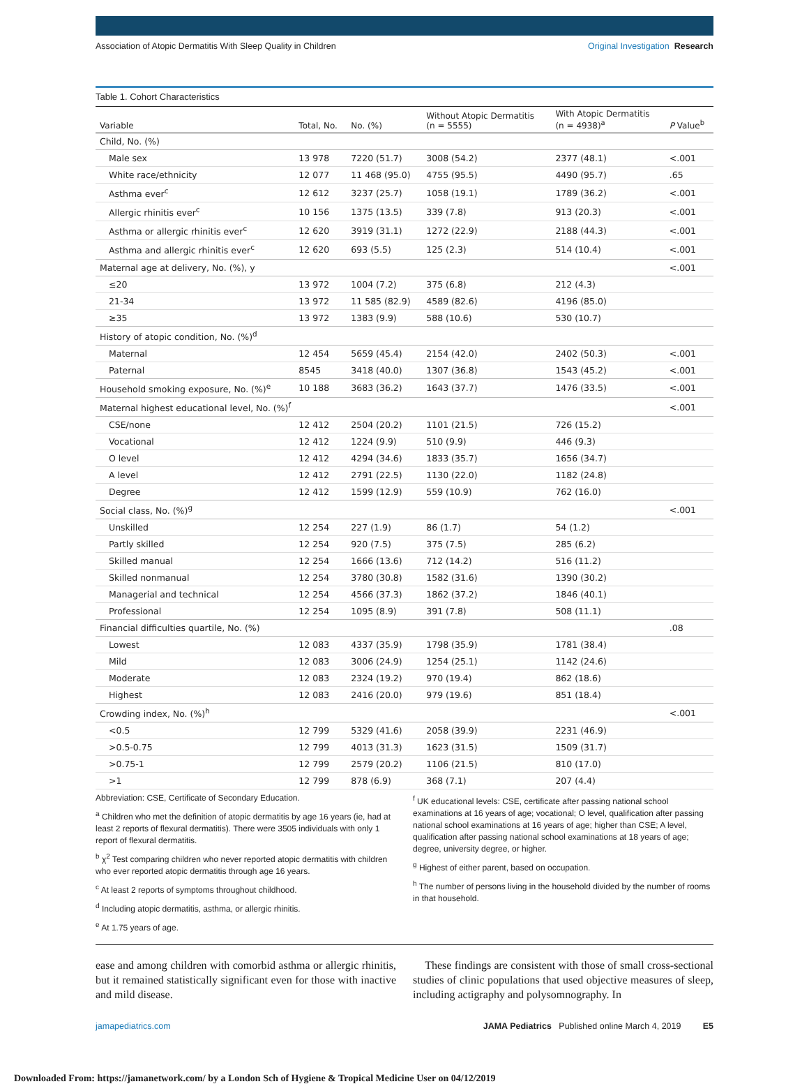Association of Atopic Dermatitis With Sleep Quality in Children Original Investigation Research
Table 1. Cohort Characteristics
| Variable | Total, No. | No. (%) | Without Atopic Dermatitis (n = 5555) | With Atopic Dermatitis (n = 4938)<sup>a</sup> | P Value<sup>b</sup> |
| --- | --- | --- | --- | --- | --- |
| Child, No. (%) | | | | | |
| Male sex | 13 978 | 7220 (51.7) | 3008 (54.2) | 2377 (48.1) | <.001 |
| White race/ethnicity | 12 077 | 11 468 (95.0) | 4755 (95.5) | 4490 (95.7) | .65 |
| Asthma ever<sup>c</sup> | 12 612 | 3237 (25.7) | 1058 (19.1) | 1789 (36.2) | <.001 |
| Allergic rhinitis ever<sup>c</sup> | 10 156 | 1375 (13.5) | 339 (7.8) | 913 (20.3) | <.001 |
| Asthma or allergic rhinitis ever<sup>c</sup> | 12 620 | 3919 (31.1) | 1272 (22.9) | 2188 (44.3) | <.001 |
| Asthma and allergic rhinitis ever<sup>c</sup> | 12 620 | 693 (5.5) | 125 (2.3) | 514 (10.4) | <.001 |
| Maternal age at delivery, No. (%), y | | | | | <.001 |
| ≤20 | 13 972 | 1004 (7.2) | 375 (6.8) | 212 (4.3) | |
| 21-34 | 13 972 | 11 585 (82.9) | 4589 (82.6) | 4196 (85.0) | |
| ≥35 | 13 972 | 1383 (9.9) | 588 (10.6) | 530 (10.7) | |
| History of atopic condition, No. (%)<sup>d</sup> | | | | | |
| Maternal | 12 454 | 5659 (45.4) | 2154 (42.0) | 2402 (50.3) | <.001 |
| Paternal | 8545 | 3418 (40.0) | 1307 (36.8) | 1543 (45.2) | <.001 |
| Household smoking exposure, No. (%)<sup>e</sup> | 10 188 | 3683 (36.2) | 1643 (37.7) | 1476 (33.5) | <.001 |
| Maternal highest educational level, No. (%)<sup>f</sup> | | | | | <.001 |
| CSE/none | 12 412 | 2504 (20.2) | 1101 (21.5) | 726 (15.2) | |
| Vocational | 12 412 | 1224 (9.9) | 510 (9.9) | 446 (9.3) | |
| O level | 12 412 | 4294 (34.6) | 1833 (35.7) | 1656 (34.7) | |
| A level | 12 412 | 2791 (22.5) | 1130 (22.0) | 1182 (24.8) | |
| Degree | 12 412 | 1599 (12.9) | 559 (10.9) | 762 (16.0) | |
| Social class, No. (%)<sup>g</sup> | | | | | <.001 |
| Unskilled | 12 254 | 227 (1.9) | 86 (1.7) | 54 (1.2) | |
| Partly skilled | 12 254 | 920 (7.5) | 375 (7.5) | 285 (6.2) | |
| Skilled manual | 12 254 | 1666 (13.6) | 712 (14.2) | 516 (11.2) | |
| Skilled nonmanual | 12 254 | 3780 (30.8) | 1582 (31.6) | 1390 (30.2) | |
| Managerial and technical | 12 254 | 4566 (37.3) | 1862 (37.2) | 1846 (40.1) | |
| Professional | 12 254 | 1095 (8.9) | 391 (7.8) | 508 (11.1) | |
| Financial difficulties quartile, No. (%) | | | | | .08 |
| Lowest | 12 083 | 4337 (35.9) | 1798 (35.9) | 1781 (38.4) | |
| Mild | 12 083 | 3006 (24.9) | 1254 (25.1) | 1142 (24.6) | |
| Moderate | 12 083 | 2324 (19.2) | 970 (19.4) | 862 (18.6) | |
| Highest | 12 083 | 2416 (20.0) | 979 (19.6) | 851 (18.4) | |
| Crowding index, No. (%)<sup>h</sup> | | | | | <.001 |
| <0.5 | 12 799 | 5329 (41.6) | 2058 (39.9) | 2231 (46.9) | |
| >0.5-0.75 | 12 799 | 4013 (31.3) | 1623 (31.5) | 1509 (31.7) | |
| >0.75-1 | 12 799 | 2579 (20.2) | 1106 (21.5) | 810 (17.0) | |
| >1 | 12 799 | 878 (6.9) | 368 (7.1) | 207 (4.4) | |
Abbreviation: CSE, Certificate of Secondary Education.
<sup>a</sup> Children who met the definition of atopic dermatitis by age 16 years (ie, had at least 2 reports of flexural dermatitis). There were 3505 individuals with only 1 report of flexural dermatitis.
<sup>b</sup> χ<sup>2</sup> Test comparing children who never reported atopic dermatitis with children who ever reported atopic dermatitis through age 16 years.
<sup>c</sup> At least 2 reports of symptoms throughout childhood.
<sup>d</sup> Including atopic dermatitis, asthma, or allergic rhinitis.
<sup>e</sup> At 1.75 years of age.
<sup>f</sup> UK educational levels: CSE, certificate after passing national school examinations at 16 years of age; vocational; O level, qualification after passing national school examinations at 16 years of age; higher than CSE; A level, qualification after passing national school examinations at 18 years of age; degree, university degree, or higher.
<sup>g</sup> Highest of either parent, based on occupation.
<sup>h</sup> The number of persons living in the household divided by the number of rooms in that household.
ease and among children with comorbid asthma or allergic rhinitis, but it remained statistically significant even for those with inactive and mild disease.
These findings are consistent with those of small cross-sectional studies of clinic populations that used objective measures of sleep, including actigraphy and polysomnography. In
jamapediatrics.com JAMA Pediatrics Published online March 4, 2019 E5
Downloaded From: https://jamanetwork.com/ by a London Sch of Hygiene & Tropical Medicine User on 04/12/2019